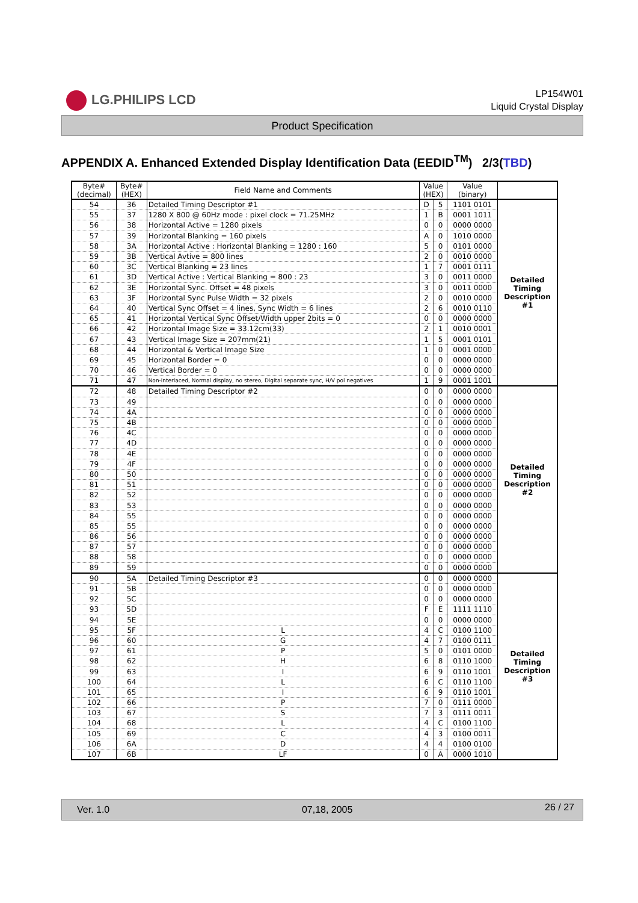LG.PHILIPS LCD
LP154W01
Liquid Crystal Display
Product Specification
APPENDIX A. Enhanced Extended Display Identification Data (EEDID<sup>TM</sup>) 2/3(TBD)
| Byte# (decimal) | Byte# (HEX) | Field Name and Comments | Value (HEX) | | Value (binary) | |
| --- | --- | --- | --- | --- | --- | --- |
| 54 | 36 | Detailed Timing Descriptor #1 | D | 5 | 1101 0101 | Detailed Timing Description #1 |
| 55 | 37 | 1280 X 800 @ 60Hz mode : pixel clock = 71.25MHz | 1 | B | 0001 1011 | |
| 56 | 38 | Horizontal Active = 1280 pixels | 0 | 0 | 0000 0000 | |
| 57 | 39 | Horizontal Blanking = 160 pixels | A | 0 | 1010 0000 | |
| 58 | 3A | Horizontal Active : Horizontal Blanking = 1280 : 160 | 5 | 0 | 0101 0000 | |
| 59 | 3B | Vertical Avtive = 800 lines | 2 | 0 | 0010 0000 | |
| 60 | 3C | Vertical Blanking = 23 lines | 1 | 7 | 0001 0111 | |
| 61 | 3D | Vertical Active : Vertical Blanking = 800 : 23 | 3 | 0 | 0011 0000 | |
| 62 | 3E | Horizontal Sync. Offset = 48 pixels | 3 | 0 | 0011 0000 | |
| 63 | 3F | Horizontal Sync Pulse Width = 32 pixels | 2 | 0 | 0010 0000 | |
| 64 | 40 | Vertical Sync Offset = 4 lines, Sync Width = 6 lines | 2 | 6 | 0010 0110 | |
| 65 | 41 | Horizontal Vertical Sync Offset/Width upper 2bits = 0 | 0 | 0 | 0000 0000 | |
| 66 | 42 | Horizontal Image Size = 33.12cm(33) | 2 | 1 | 0010 0001 | |
| 67 | 43 | Vertical Image Size = 207mm(21) | 1 | 5 | 0001 0101 | |
| 68 | 44 | Horizontal & Vertical Image Size | 1 | 0 | 0001 0000 | |
| 69 | 45 | Horizontal Border = 0 | 0 | 0 | 0000 0000 | |
| 70 | 46 | Vertical Border = 0 | 0 | 0 | 0000 0000 | |
| 71 | 47 | Non-interlaced, Normal display, no stereo, Digital separate sync, H/V pol negatives | 1 | 9 | 0001 1001 | |
| 72 | 48 | Detailed Timing Descriptor #2 | 0 | 0 | 0000 0000 | Detailed Timing Description #2 |
| 73 | 49 | | 0 | 0 | 0000 0000 | |
| 74 | 4A | | 0 | 0 | 0000 0000 | |
| 75 | 4B | | 0 | 0 | 0000 0000 | |
| 76 | 4C | | 0 | 0 | 0000 0000 | |
| 77 | 4D | | 0 | 0 | 0000 0000 | |
| 78 | 4E | | 0 | 0 | 0000 0000 | |
| 79 | 4F | | 0 | 0 | 0000 0000 | |
| 80 | 50 | | 0 | 0 | 0000 0000 | |
| 81 | 51 | | 0 | 0 | 0000 0000 | |
| 82 | 52 | | 0 | 0 | 0000 0000 | |
| 83 | 53 | | 0 | 0 | 0000 0000 | |
| 84 | 55 | | 0 | 0 | 0000 0000 | |
| 85 | 55 | | 0 | 0 | 0000 0000 | |
| 86 | 56 | | 0 | 0 | 0000 0000 | |
| 87 | 57 | | 0 | 0 | 0000 0000 | |
| 88 | 58 | | 0 | 0 | 0000 0000 | |
| 89 | 59 | | 0 | 0 | 0000 0000 | |
| 90 | 5A | Detailed Timing Descriptor #3 | 0 | 0 | 0000 0000 | Detailed Timing Description #3 |
| 91 | 5B | | 0 | 0 | 0000 0000 | |
| 92 | 5C | | 0 | 0 | 0000 0000 | |
| 93 | 5D | | F | E | 1111 1110 | |
| 94 | 5E | | 0 | 0 | 0000 0000 | |
| 95 | 5F | L | 4 | C | 0100 1100 | |
| 96 | 60 | G | 4 | 7 | 0100 0111 | |
| 97 | 61 | P | 5 | 0 | 0101 0000 | |
| 98 | 62 | H | 6 | 8 | 0110 1000 | |
| 99 | 63 | I | 6 | 9 | 0110 1001 | |
| 100 | 64 | L | 6 | C | 0110 1100 | |
| 101 | 65 | I | 6 | 9 | 0110 1001 | |
| 102 | 66 | P | 7 | 0 | 0111 0000 | |
| 103 | 67 | S | 7 | 3 | 0111 0011 | |
| 104 | 68 | L | 4 | C | 0100 1100 | |
| 105 | 69 | C | 4 | 3 | 0100 0011 | |
| 106 | 6A | D | 4 | 4 | 0100 0100 | |
| 107 | 6B | LF | 0 | A | 0000 1010 | |
Ver. 1.0 07,18, 2005 26 / 27